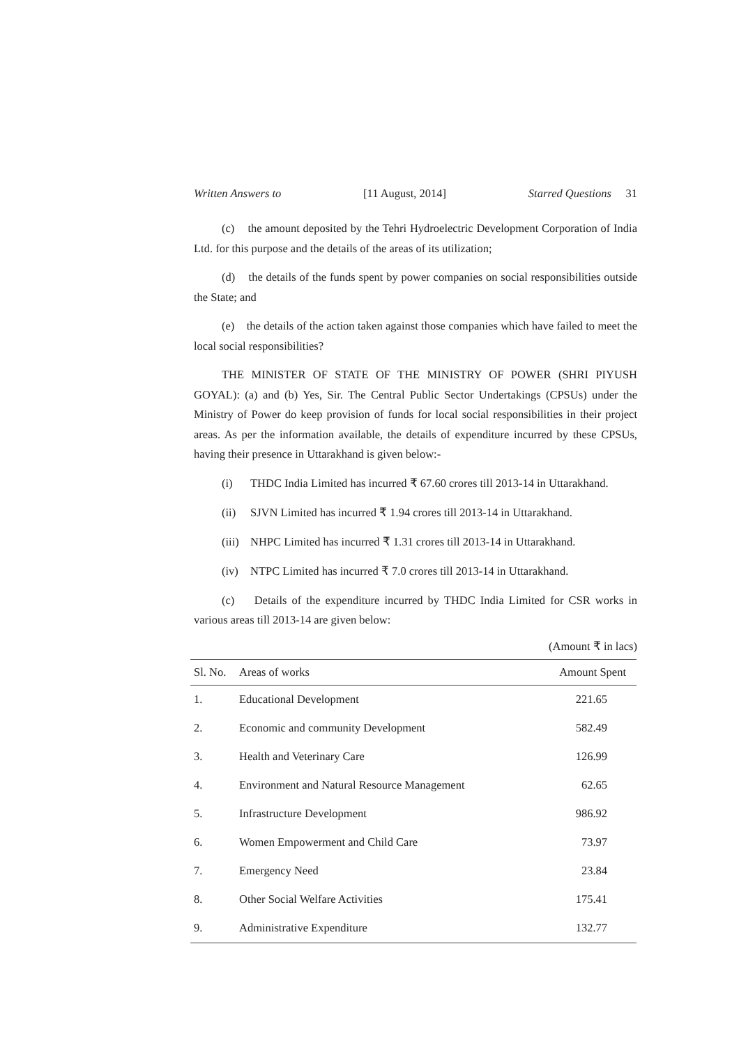Written Answers to [11 August, 2014] Starred Questions 31
(c) the amount deposited by the Tehri Hydroelectric Development Corporation of India Ltd. for this purpose and the details of the areas of its utilization;
(d) the details of the funds spent by power companies on social responsibilities outside the State; and
(e) the details of the action taken against those companies which have failed to meet the local social responsibilities?
THE MINISTER OF STATE OF THE MINISTRY OF POWER (SHRI PIYUSH GOYAL): (a) and (b) Yes, Sir. The Central Public Sector Undertakings (CPSUs) under the Ministry of Power do keep provision of funds for local social responsibilities in their project areas. As per the information available, the details of expenditure incurred by these CPSUs, having their presence in Uttarakhand is given below:-
(i) THDC India Limited has incurred ₹ 67.60 crores till 2013-14 in Uttarakhand.
(ii) SJVN Limited has incurred ₹ 1.94 crores till 2013-14 in Uttarakhand.
(iii) NHPC Limited has incurred ₹ 1.31 crores till 2013-14 in Uttarakhand.
(iv) NTPC Limited has incurred ₹ 7.0 crores till 2013-14 in Uttarakhand.
(c) Details of the expenditure incurred by THDC India Limited for CSR works in various areas till 2013-14 are given below:
(Amount ₹ in lacs)
| Sl. No. | Areas of works | Amount Spent |
| --- | --- | --- |
| 1. | Educational Development | 221.65 |
| 2. | Economic and community Development | 582.49 |
| 3. | Health and Veterinary Care | 126.99 |
| 4. | Environment and Natural Resource Management | 62.65 |
| 5. | Infrastructure Development | 986.92 |
| 6. | Women Empowerment and Child Care | 73.97 |
| 7. | Emergency Need | 23.84 |
| 8. | Other Social Welfare Activities | 175.41 |
| 9. | Administrative Expenditure | 132.77 |